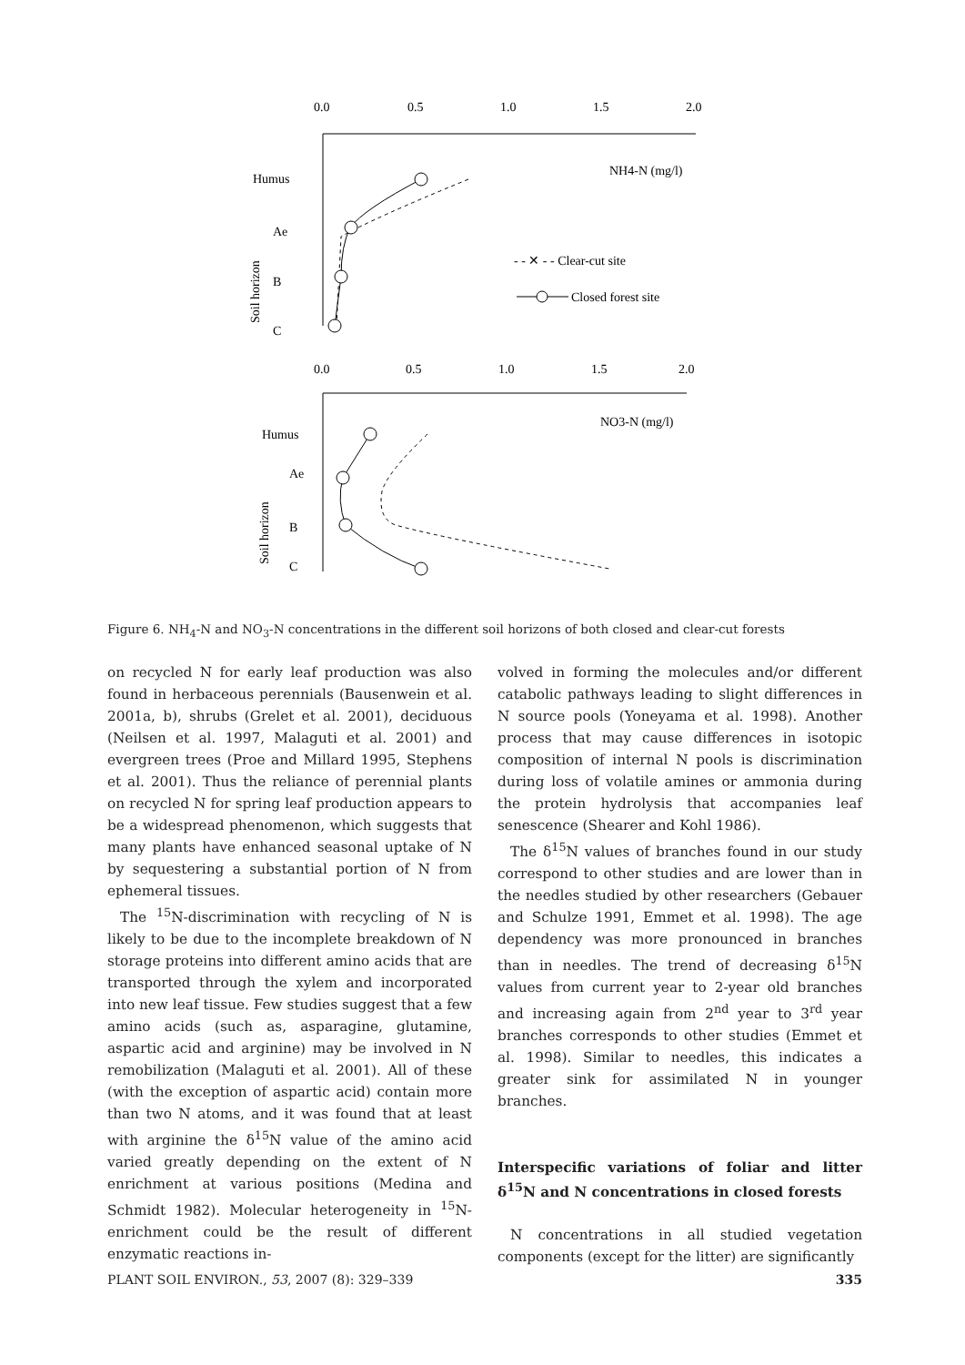0.0
0.5
1.0
1.5
2.0
Humus
Ae
B
C
Soil horizon
NH4-N (mg/l)
- - ✕ - - Clear-cut site
Closed forest site
0.0
0.5
1.0
1.5
2.0
Humus
Ae
B
C
Soil horizon
NO3-N (mg/l)
Figure 6. NH<sub>4</sub>-N and NO<sub>3</sub>-N concentrations in the different soil horizons of both closed and clear-cut forests
on recycled N for early leaf production was also found in herbaceous perennials (Bausenwein et al. 2001a, b), shrubs (Grelet et al. 2001), deciduous (Neilsen et al. 1997, Malaguti et al. 2001) and evergreen trees (Proe and Millard 1995, Stephens et al. 2001). Thus the reliance of perennial plants on recycled N for spring leaf production appears to be a widespread phenomenon, which suggests that many plants have enhanced seasonal uptake of N by sequestering a substantial portion of N from ephemeral tissues.
The <sup>15</sup>N-discrimination with recycling of N is likely to be due to the incomplete breakdown of N storage proteins into different amino acids that are transported through the xylem and incorporated into new leaf tissue. Few studies suggest that a few amino acids (such as, asparagine, glutamine, aspartic acid and arginine) may be involved in N remobilization (Malaguti et al. 2001). All of these (with the exception of aspartic acid) contain more than two N atoms, and it was found that at least with arginine the δ<sup>15</sup>N value of the amino acid varied greatly depending on the extent of N enrichment at various positions (Medina and Schmidt 1982). Molecular heterogeneity in <sup>15</sup>N-enrichment could be the result of different enzymatic reactions in-
volved in forming the molecules and/or different catabolic pathways leading to slight differences in N source pools (Yoneyama et al. 1998). Another process that may cause differences in isotopic composition of internal N pools is discrimination during loss of volatile amines or ammonia during the protein hydrolysis that accompanies leaf senescence (Shearer and Kohl 1986).
The δ<sup>15</sup>N values of branches found in our study correspond to other studies and are lower than in the needles studied by other researchers (Gebauer and Schulze 1991, Emmet et al. 1998). The age dependency was more pronounced in branches than in needles. The trend of decreasing δ<sup>15</sup>N values from current year to 2-year old branches and increasing again from 2<sup>nd</sup> year to 3<sup>rd</sup> year branches corresponds to other studies (Emmet et al. 1998). Similar to needles, this indicates a greater sink for assimilated N in younger branches.
Interspecific variations of foliar and litter δ<sup>15</sup>N and N concentrations in closed forests
N concentrations in all studied vegetation components (except for the litter) are significantly
PLANT SOIL ENVIRON., 53, 2007 (8): 329–339 335